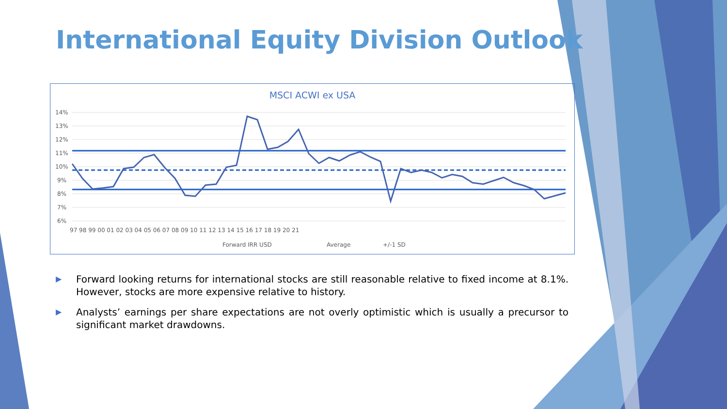International Equity Division Outlook
MSCI ACWI ex USA
14%
13%
12%
11%
10%
9%
8%
7%
6%
97 98 99 00 01 02 03 04 05 06 07 08 09 10 11 12 13 14 15 16 17 18 19 20 21
Forward IRR USD
Average
+/-1 SD
▶ Forward looking returns for international stocks are still reasonable relative to fixed income at 8.1%. However, stocks are more expensive relative to history.
▶ Analysts’ earnings per share expectations are not overly optimistic which is usually a precursor to significant market drawdowns.